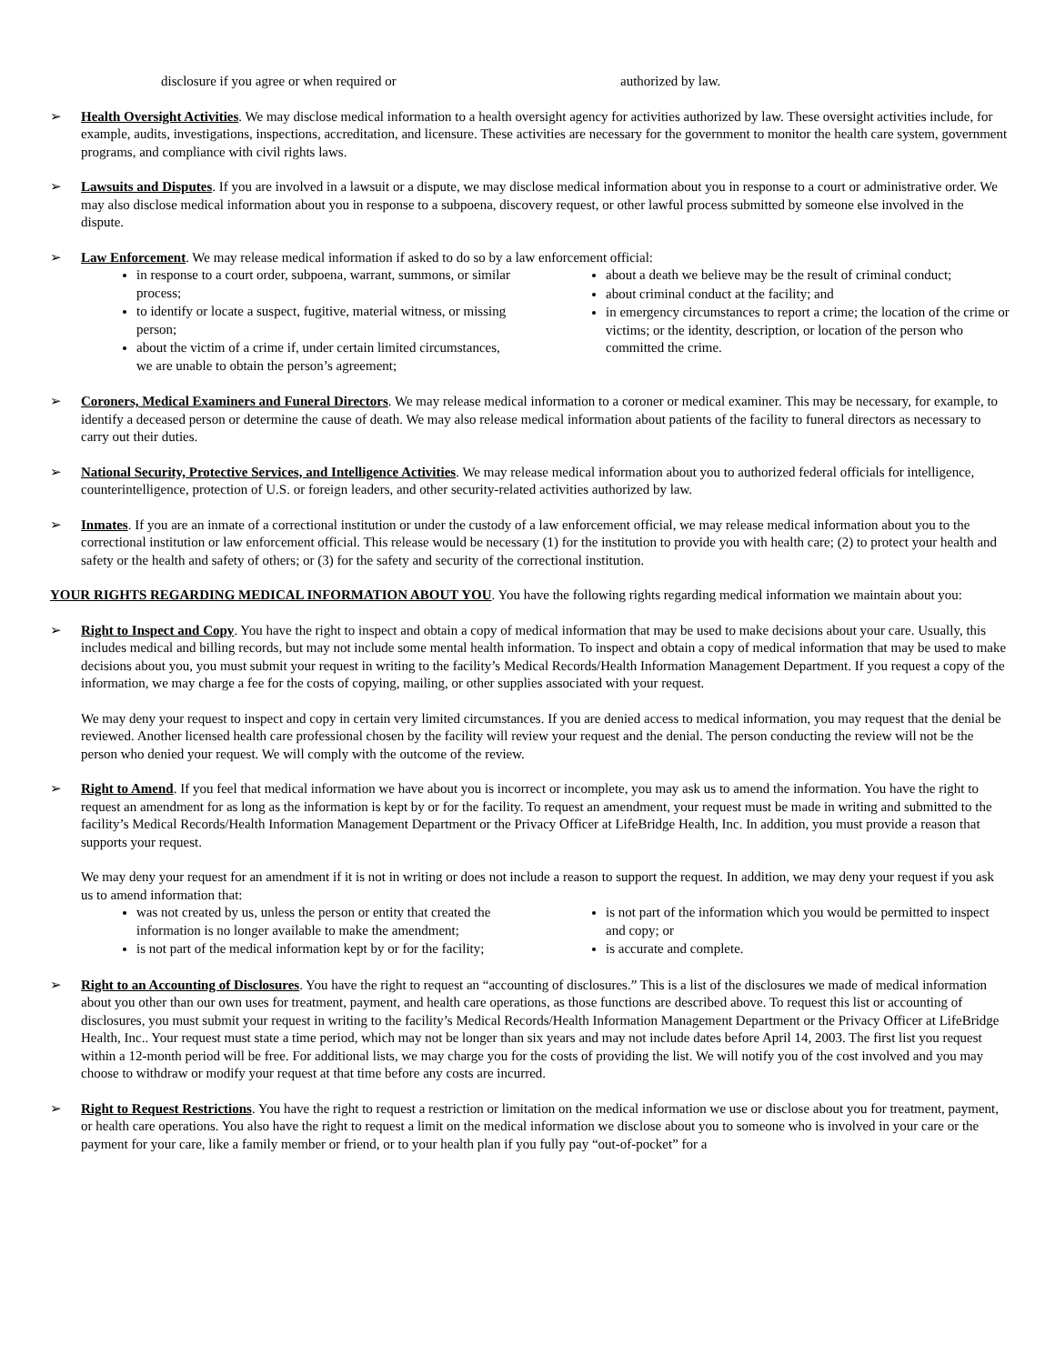disclosure if you agree or when required or authorized by law.
➢ Health Oversight Activities. We may disclose medical information to a health oversight agency for activities authorized by law. These oversight activities include, for example, audits, investigations, inspections, accreditation, and licensure. These activities are necessary for the government to monitor the health care system, government programs, and compliance with civil rights laws.
➢ Lawsuits and Disputes. If you are involved in a lawsuit or a dispute, we may disclose medical information about you in response to a court or administrative order. We may also disclose medical information about you in response to a subpoena, discovery request, or other lawful process submitted by someone else involved in the dispute.
➢ Law Enforcement. We may release medical information if asked to do so by a law enforcement official:
in response to a court order, subpoena, warrant, summons, or similar process;
to identify or locate a suspect, fugitive, material witness, or missing person;
about the victim of a crime if, under certain limited circumstances, we are unable to obtain the person’s agreement;
about a death we believe may be the result of criminal conduct;
about criminal conduct at the facility; and
in emergency circumstances to report a crime; the location of the crime or victims; or the identity, description, or location of the person who committed the crime.
➢ Coroners, Medical Examiners and Funeral Directors. We may release medical information to a coroner or medical examiner. This may be necessary, for example, to identify a deceased person or determine the cause of death. We may also release medical information about patients of the facility to funeral directors as necessary to carry out their duties.
➢ National Security, Protective Services, and Intelligence Activities. We may release medical information about you to authorized federal officials for intelligence, counterintelligence, protection of U.S. or foreign leaders, and other security-related activities authorized by law.
➢ Inmates. If you are an inmate of a correctional institution or under the custody of a law enforcement official, we may release medical information about you to the correctional institution or law enforcement official. This release would be necessary (1) for the institution to provide you with health care; (2) to protect your health and safety or the health and safety of others; or (3) for the safety and security of the correctional institution.
YOUR RIGHTS REGARDING MEDICAL INFORMATION ABOUT YOU. You have the following rights regarding medical information we maintain about you:
➢ Right to Inspect and Copy. You have the right to inspect and obtain a copy of medical information that may be used to make decisions about your care. Usually, this includes medical and billing records, but may not include some mental health information. To inspect and obtain a copy of medical information that may be used to make decisions about you, you must submit your request in writing to the facility’s Medical Records/Health Information Management Department. If you request a copy of the information, we may charge a fee for the costs of copying, mailing, or other supplies associated with your request.
We may deny your request to inspect and copy in certain very limited circumstances. If you are denied access to medical information, you may request that the denial be reviewed. Another licensed health care professional chosen by the facility will review your request and the denial. The person conducting the review will not be the person who denied your request. We will comply with the outcome of the review.
➢ Right to Amend. If you feel that medical information we have about you is incorrect or incomplete, you may ask us to amend the information. You have the right to request an amendment for as long as the information is kept by or for the facility. To request an amendment, your request must be made in writing and submitted to the facility’s Medical Records/Health Information Management Department or the Privacy Officer at LifeBridge Health, Inc. In addition, you must provide a reason that supports your request.
We may deny your request for an amendment if it is not in writing or does not include a reason to support the request. In addition, we may deny your request if you ask us to amend information that:
was not created by us, unless the person or entity that created the information is no longer available to make the amendment;
is not part of the medical information kept by or for the facility;
is not part of the information which you would be permitted to inspect and copy; or
is accurate and complete.
➢ Right to an Accounting of Disclosures. You have the right to request an “accounting of disclosures.” This is a list of the disclosures we made of medical information about you other than our own uses for treatment, payment, and health care operations, as those functions are described above. To request this list or accounting of disclosures, you must submit your request in writing to the facility’s Medical Records/Health Information Management Department or the Privacy Officer at LifeBridge Health, Inc.. Your request must state a time period, which may not be longer than six years and may not include dates before April 14, 2003. The first list you request within a 12-month period will be free. For additional lists, we may charge you for the costs of providing the list. We will notify you of the cost involved and you may choose to withdraw or modify your request at that time before any costs are incurred.
➢ Right to Request Restrictions. You have the right to request a restriction or limitation on the medical information we use or disclose about you for treatment, payment, or health care operations. You also have the right to request a limit on the medical information we disclose about you to someone who is involved in your care or the payment for your care, like a family member or friend, or to your health plan if you fully pay “out-of-pocket” for a